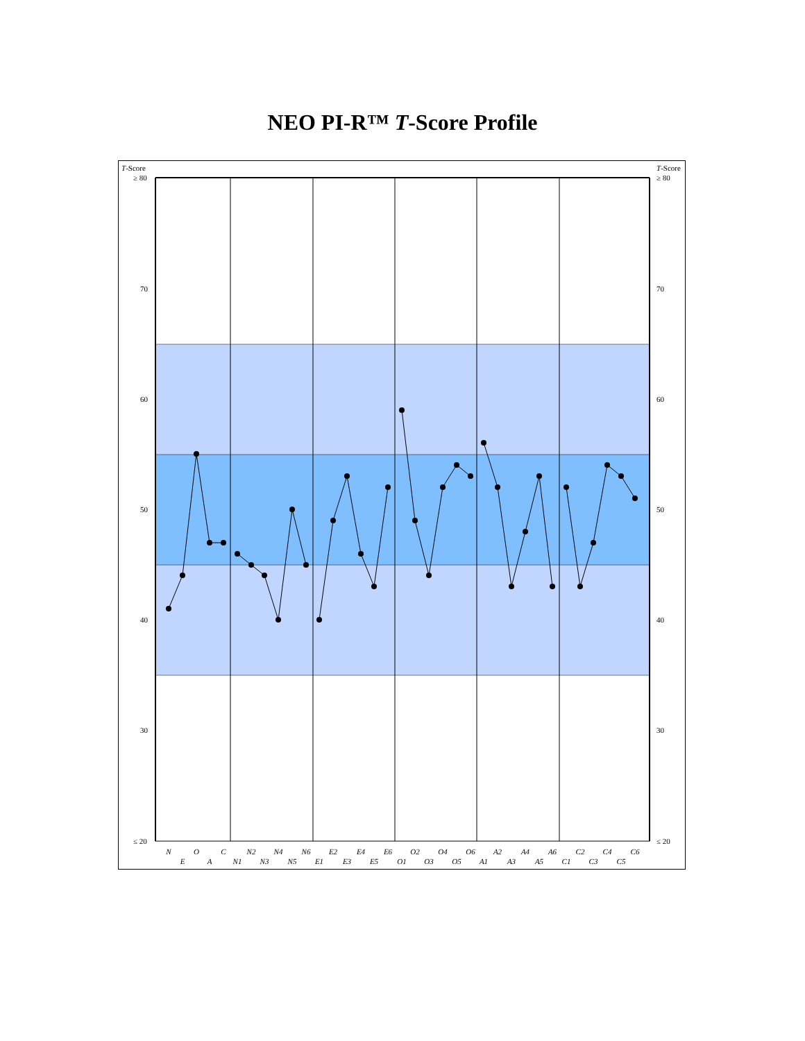NEO PI-R™ T-Score Profile
T-Score
T-Score
≥ 80
≥ 80
70
70
60
60
50
50
40
40
30
30
≤ 20
≤ 20
N
E
O
A
C
N1
N2
N3
N4
N5
N6
E1
E2
E3
E4
E5
E6
O1
O2
O3
O4
O5
O6
A1
A2
A3
A4
A5
A6
C1
C2
C3
C4
C5
C6